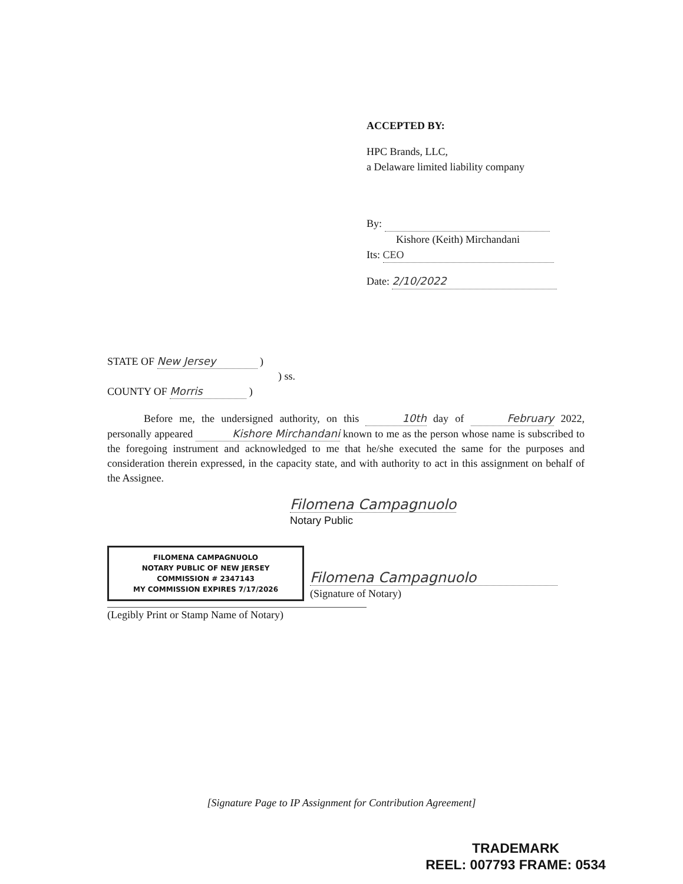ACCEPTED BY:
HPC Brands, LLC,
a Delaware limited liability company
By:
Kishore (Keith) Mirchandani
Its: CEO
Date: 2/10/2022
STATE OF New Jersey )
) ss.
COUNTY OF Morris )
Before me, the undersigned authority, on this 10th day of February 2022, personally appeared Kishore Mirchandani known to me as the person whose name is subscribed to the foregoing instrument and acknowledged to me that he/she executed the same for the purposes and consideration therein expressed, in the capacity state, and with authority to act in this assignment on behalf of the Assignee.
Filomena Campagnuolo
Notary Public
FILOMENA CAMPAGNUOLO
NOTARY PUBLIC OF NEW JERSEY
COMMISSION # 2347143
MY COMMISSION EXPIRES 7/17/2026
Filomena Campagnuolo
(Signature of Notary)
(Legibly Print or Stamp Name of Notary)
[Signature Page to IP Assignment for Contribution Agreement]
TRADEMARK
REEL: 007793 FRAME: 0534